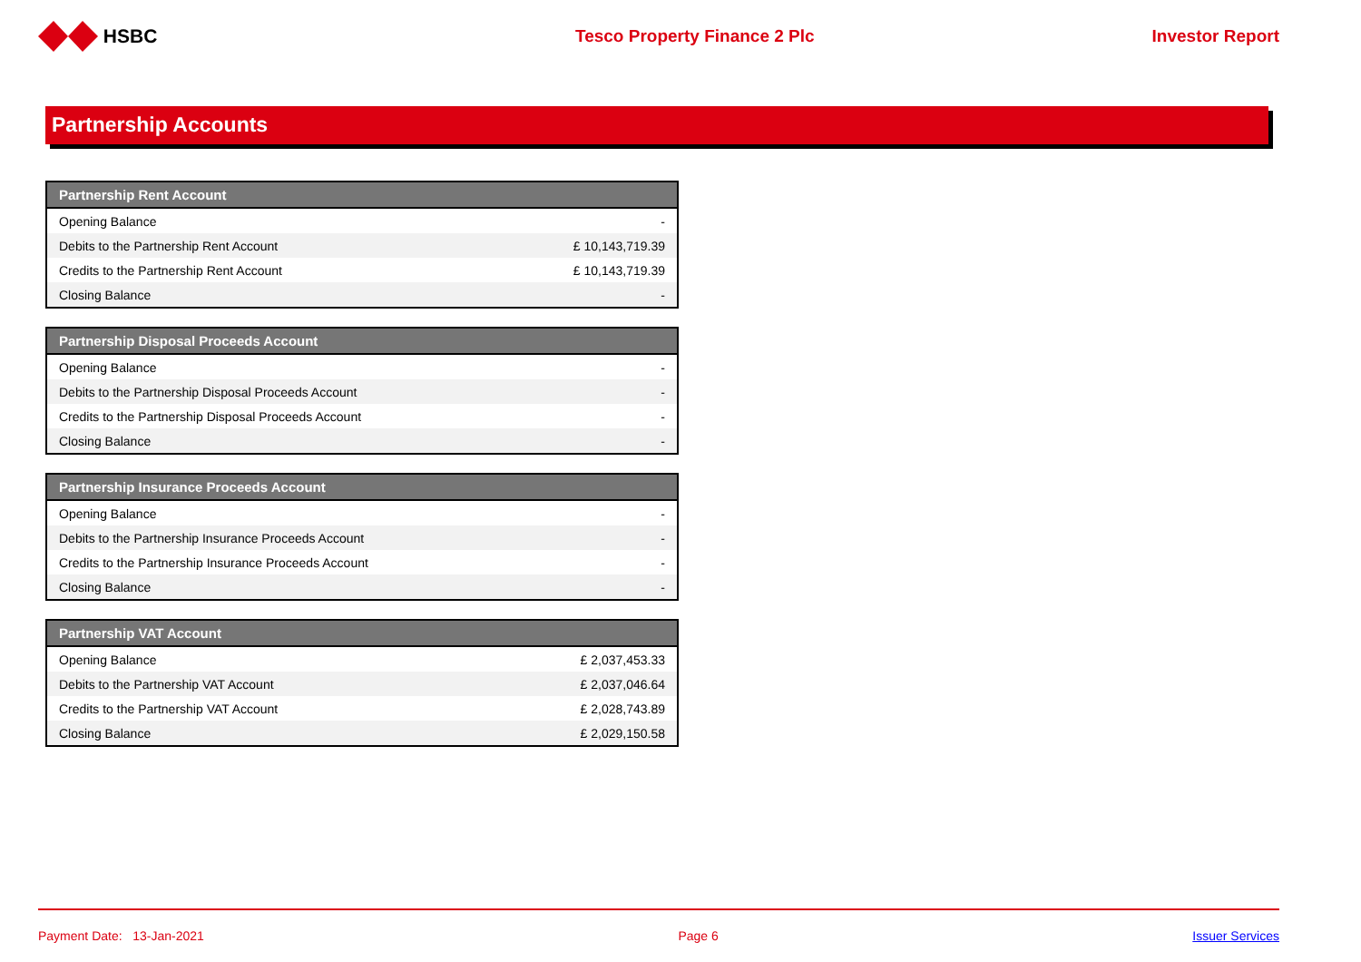HSBC Tesco Property Finance 2 Plc Investor Report
Partnership Accounts
| Partnership Rent Account | |
| --- | --- |
| Opening Balance | - |
| Debits to the Partnership Rent Account | £ 10,143,719.39 |
| Credits to the Partnership Rent Account | £ 10,143,719.39 |
| Closing Balance | - |
| Partnership Disposal Proceeds Account | |
| --- | --- |
| Opening Balance | - |
| Debits to the Partnership Disposal Proceeds Account | - |
| Credits to the Partnership Disposal Proceeds Account | - |
| Closing Balance | - |
| Partnership Insurance Proceeds Account | |
| --- | --- |
| Opening Balance | - |
| Debits to the Partnership Insurance Proceeds Account | - |
| Credits to the Partnership Insurance Proceeds Account | - |
| Closing Balance | - |
| Partnership VAT Account | |
| --- | --- |
| Opening Balance | £ 2,037,453.33 |
| Debits to the Partnership VAT Account | £ 2,037,046.64 |
| Credits to the Partnership VAT Account | £ 2,028,743.89 |
| Closing Balance | £ 2,029,150.58 |
Payment Date: 13-Jan-2021 Page 6 Issuer Services